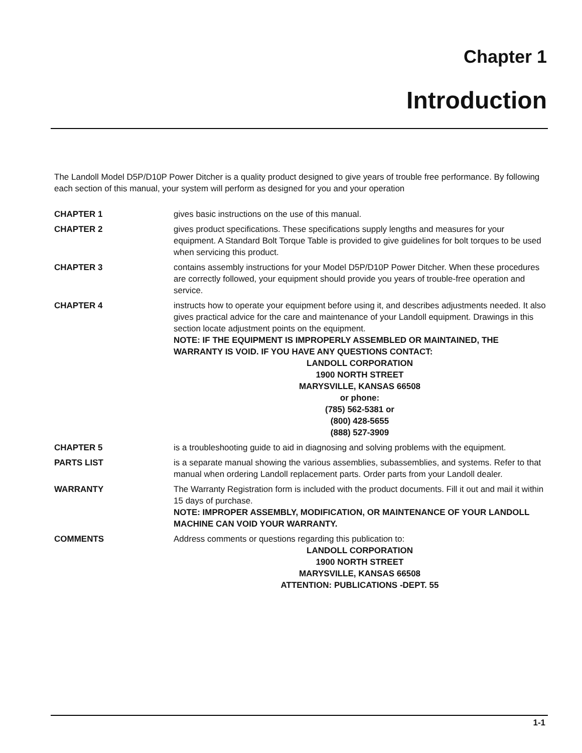Chapter 1
Introduction
The Landoll Model D5P/D10P Power Ditcher is a quality product designed to give years of trouble free performance. By following each section of this manual, your system will perform as designed for you and your operation
CHAPTER 1 gives basic instructions on the use of this manual.
CHAPTER 2 gives product specifications. These specifications supply lengths and measures for your equipment. A Standard Bolt Torque Table is provided to give guidelines for bolt torques to be used when servicing this product.
CHAPTER 3 contains assembly instructions for your Model D5P/D10P Power Ditcher. When these procedures are correctly followed, your equipment should provide you years of trouble-free operation and service.
CHAPTER 4 instructs how to operate your equipment before using it, and describes adjustments needed. It also gives practical advice for the care and maintenance of your Landoll equipment. Drawings in this section locate adjustment points on the equipment.
NOTE: IF THE EQUIPMENT IS IMPROPERLY ASSEMBLED OR MAINTAINED, THE WARRANTY IS VOID. IF YOU HAVE ANY QUESTIONS CONTACT:
LANDOLL CORPORATION
1900 NORTH STREET
MARYSVILLE, KANSAS 66508
or phone:
(785) 562-5381 or
(800) 428-5655
(888) 527-3909
CHAPTER 5 is a troubleshooting guide to aid in diagnosing and solving problems with the equipment.
PARTS LIST is a separate manual showing the various assemblies, subassemblies, and systems. Refer to that manual when ordering Landoll replacement parts. Order parts from your Landoll dealer.
WARRANTY The Warranty Registration form is included with the product documents. Fill it out and mail it within 15 days of purchase.
NOTE: IMPROPER ASSEMBLY, MODIFICATION, OR MAINTENANCE OF YOUR LANDOLL MACHINE CAN VOID YOUR WARRANTY.
COMMENTS Address comments or questions regarding this publication to:
LANDOLL CORPORATION
1900 NORTH STREET
MARYSVILLE, KANSAS 66508
ATTENTION: PUBLICATIONS -DEPT. 55
1-1